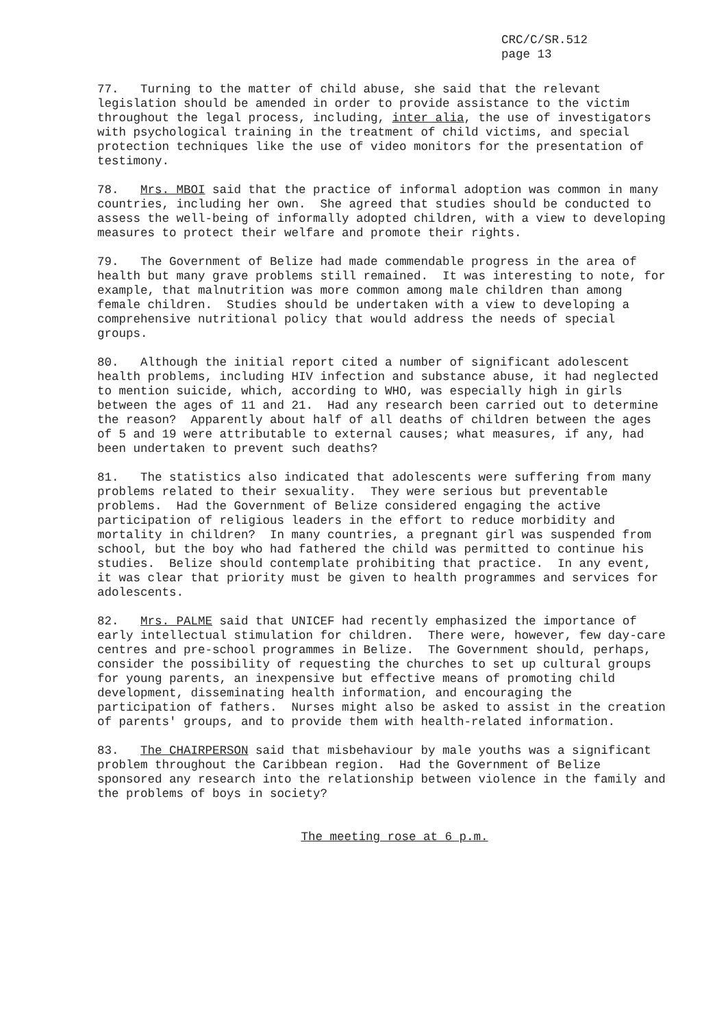CRC/C/SR.512
page 13
77. Turning to the matter of child abuse, she said that the relevant legislation should be amended in order to provide assistance to the victim throughout the legal process, including, inter alia, the use of investigators with psychological training in the treatment of child victims, and special protection techniques like the use of video monitors for the presentation of testimony.
78. Mrs. MBOI said that the practice of informal adoption was common in many countries, including her own. She agreed that studies should be conducted to assess the well-being of informally adopted children, with a view to developing measures to protect their welfare and promote their rights.
79. The Government of Belize had made commendable progress in the area of health but many grave problems still remained. It was interesting to note, for example, that malnutrition was more common among male children than among female children. Studies should be undertaken with a view to developing a comprehensive nutritional policy that would address the needs of special groups.
80. Although the initial report cited a number of significant adolescent health problems, including HIV infection and substance abuse, it had neglected to mention suicide, which, according to WHO, was especially high in girls between the ages of 11 and 21. Had any research been carried out to determine the reason? Apparently about half of all deaths of children between the ages of 5 and 19 were attributable to external causes; what measures, if any, had been undertaken to prevent such deaths?
81. The statistics also indicated that adolescents were suffering from many problems related to their sexuality. They were serious but preventable problems. Had the Government of Belize considered engaging the active participation of religious leaders in the effort to reduce morbidity and mortality in children? In many countries, a pregnant girl was suspended from school, but the boy who had fathered the child was permitted to continue his studies. Belize should contemplate prohibiting that practice. In any event, it was clear that priority must be given to health programmes and services for adolescents.
82. Mrs. PALME said that UNICEF had recently emphasized the importance of early intellectual stimulation for children. There were, however, few day-care centres and pre-school programmes in Belize. The Government should, perhaps, consider the possibility of requesting the churches to set up cultural groups for young parents, an inexpensive but effective means of promoting child development, disseminating health information, and encouraging the participation of fathers. Nurses might also be asked to assist in the creation of parents' groups, and to provide them with health-related information.
83. The CHAIRPERSON said that misbehaviour by male youths was a significant problem throughout the Caribbean region. Had the Government of Belize sponsored any research into the relationship between violence in the family and the problems of boys in society?
The meeting rose at 6 p.m.